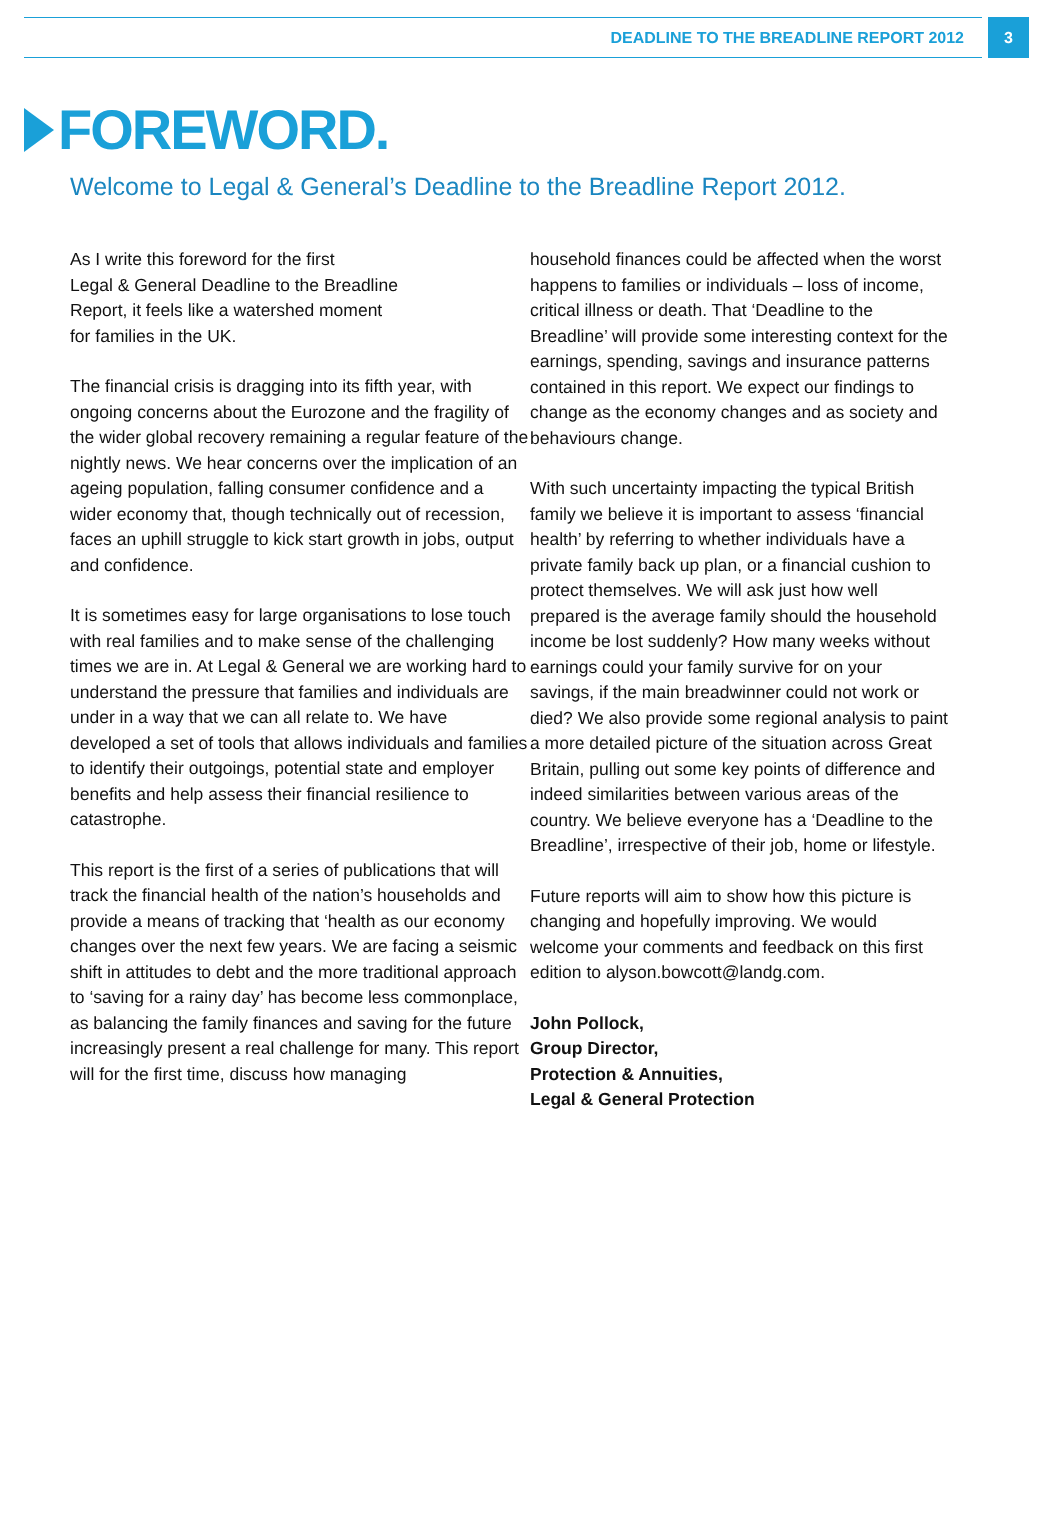DEADLINE TO THE BREADLINE REPORT 2012
3
FOREWORD.
Welcome to Legal & General’s Deadline to the Breadline Report 2012.
As I write this foreword for the first
Legal & General Deadline to the Breadline
Report, it feels like a watershed moment
for families in the UK.
The financial crisis is dragging into its fifth year, with ongoing concerns about the Eurozone and the fragility of the wider global recovery remaining a regular feature of the nightly news. We hear concerns over the implication of an ageing population, falling consumer confidence and a wider economy that, though technically out of recession, faces an uphill struggle to kick start growth in jobs, output and confidence.
It is sometimes easy for large organisations to lose touch with real families and to make sense of the challenging times we are in. At Legal & General we are working hard to understand the pressure that families and individuals are under in a way that we can all relate to. We have developed a set of tools that allows individuals and families to identify their outgoings, potential state and employer benefits and help assess their financial resilience to catastrophe.
This report is the first of a series of publications that will track the financial health of the nation’s households and provide a means of tracking that ‘health as our economy changes over the next few years. We are facing a seismic shift in attitudes to debt and the more traditional approach to ‘saving for a rainy day’ has become less commonplace, as balancing the family finances and saving for the future increasingly present a real challenge for many. This report will for the first time, discuss how managing
household finances could be affected when the worst happens to families or individuals – loss of income, critical illness or death. That ‘Deadline to the Breadline’ will provide some interesting context for the earnings, spending, savings and insurance patterns contained in this report. We expect our findings to change as the economy changes and as society and behaviours change.
With such uncertainty impacting the typical British family we believe it is important to assess ‘financial health’ by referring to whether individuals have a private family back up plan, or a financial cushion to protect themselves. We will ask just how well prepared is the average family should the household income be lost suddenly? How many weeks without earnings could your family survive for on your savings, if the main breadwinner could not work or died? We also provide some regional analysis to paint a more detailed picture of the situation across Great Britain, pulling out some key points of difference and indeed similarities between various areas of the country. We believe everyone has a ‘Deadline to the Breadline’, irrespective of their job, home or lifestyle.
Future reports will aim to show how this picture is changing and hopefully improving. We would welcome your comments and feedback on this first edition to alyson.bowcott@landg.com.
John Pollock,
Group Director,
Protection & Annuities,
Legal & General Protection